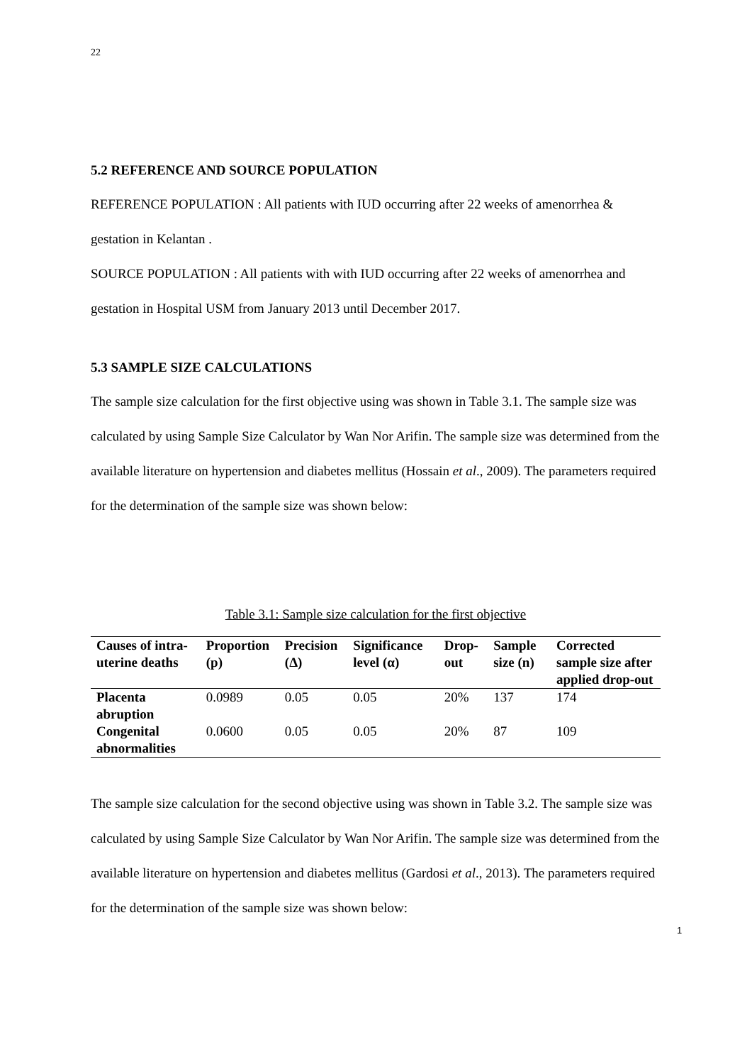22
5.2 REFERENCE AND SOURCE POPULATION
REFERENCE POPULATION : All patients with IUD occurring after 22 weeks of amenorrhea & gestation in Kelantan .
SOURCE POPULATION : All patients with with IUD occurring after 22 weeks of amenorrhea and gestation in Hospital USM from January 2013 until December 2017.
5.3 SAMPLE SIZE CALCULATIONS
The sample size calculation for the first objective using was shown in Table 3.1. The sample size was calculated by using Sample Size Calculator by Wan Nor Arifin. The sample size was determined from the available literature on hypertension and diabetes mellitus (Hossain et al., 2009). The parameters required for the determination of the sample size was shown below:
Table 3.1: Sample size calculation for the first objective
| Causes of intra-uterine deaths | Proportion (p) | Precision (Δ) | Significance level (α) | Drop-out | Sample size (n) | Corrected sample size after applied drop-out |
| --- | --- | --- | --- | --- | --- | --- |
| Placenta abruption | 0.0989 | 0.05 | 0.05 | 20% | 137 | 174 |
| Congenital abnormalities | 0.0600 | 0.05 | 0.05 | 20% | 87 | 109 |
The sample size calculation for the second objective using was shown in Table 3.2. The sample size was calculated by using Sample Size Calculator by Wan Nor Arifin. The sample size was determined from the available literature on hypertension and diabetes mellitus (Gardosi et al., 2013). The parameters required for the determination of the sample size was shown below:
1